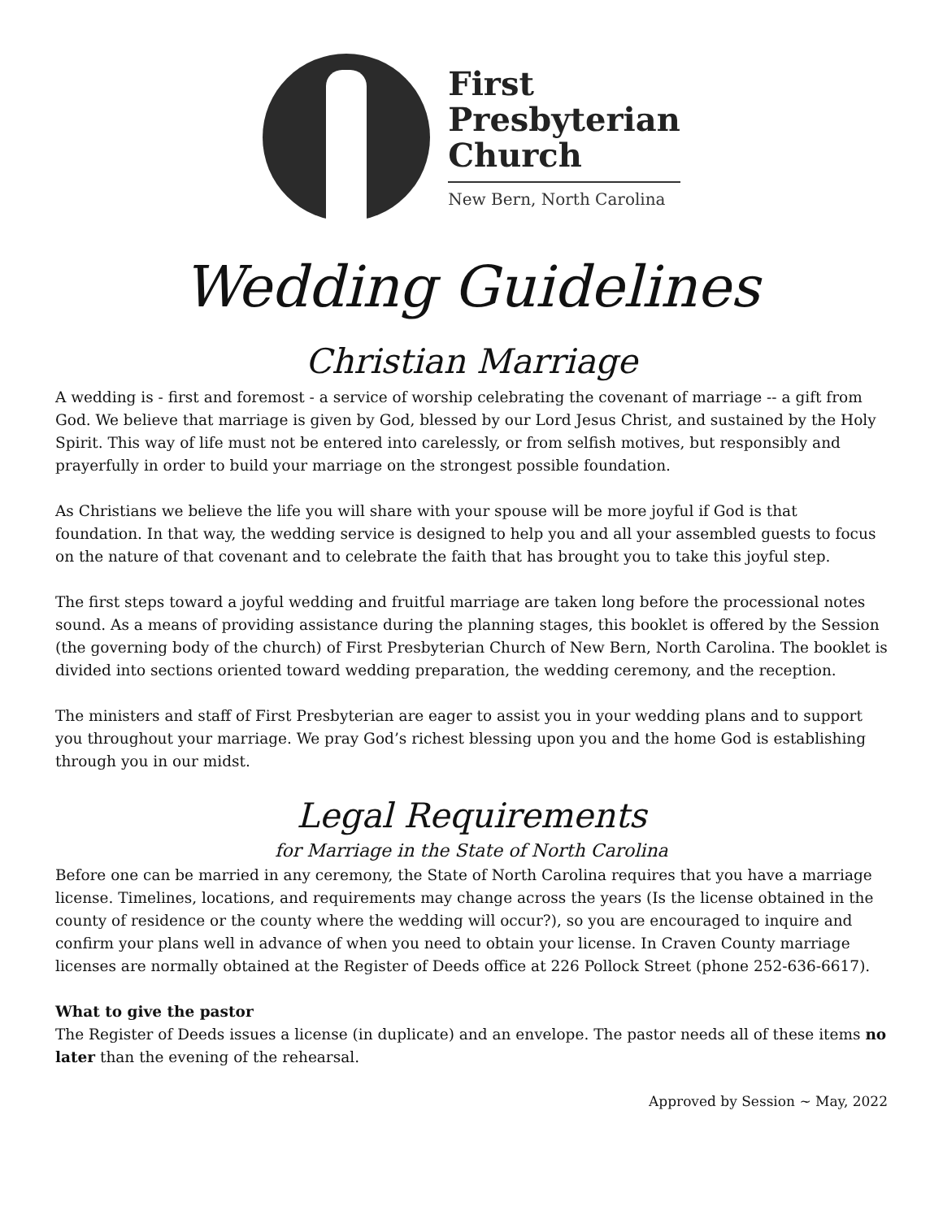First
Presbyterian
Church
New Bern, North Carolina
Wedding Guidelines
Christian Marriage
A wedding is - first and foremost - a service of worship celebrating the covenant of marriage -- a gift from God. We believe that marriage is given by God, blessed by our Lord Jesus Christ, and sustained by the Holy Spirit. This way of life must not be entered into carelessly, or from selfish motives, but responsibly and prayerfully in order to build your marriage on the strongest possible foundation.
As Christians we believe the life you will share with your spouse will be more joyful if God is that foundation. In that way, the wedding service is designed to help you and all your assembled guests to focus on the nature of that covenant and to celebrate the faith that has brought you to take this joyful step.
The first steps toward a joyful wedding and fruitful marriage are taken long before the processional notes sound. As a means of providing assistance during the planning stages, this booklet is offered by the Session (the governing body of the church) of First Presbyterian Church of New Bern, North Carolina. The booklet is divided into sections oriented toward wedding preparation, the wedding ceremony, and the reception.
The ministers and staff of First Presbyterian are eager to assist you in your wedding plans and to support you throughout your marriage. We pray God’s richest blessing upon you and the home God is establishing through you in our midst.
Legal Requirements
for Marriage in the State of North Carolina
Before one can be married in any ceremony, the State of North Carolina requires that you have a marriage license. Timelines, locations, and requirements may change across the years (Is the license obtained in the county of residence or the county where the wedding will occur?), so you are encouraged to inquire and confirm your plans well in advance of when you need to obtain your license. In Craven County marriage licenses are normally obtained at the Register of Deeds office at 226 Pollock Street (phone 252-636-6617).
What to give the pastor
The Register of Deeds issues a license (in duplicate) and an envelope. The pastor needs all of these items no later than the evening of the rehearsal.
Approved by Session ~ May, 2022